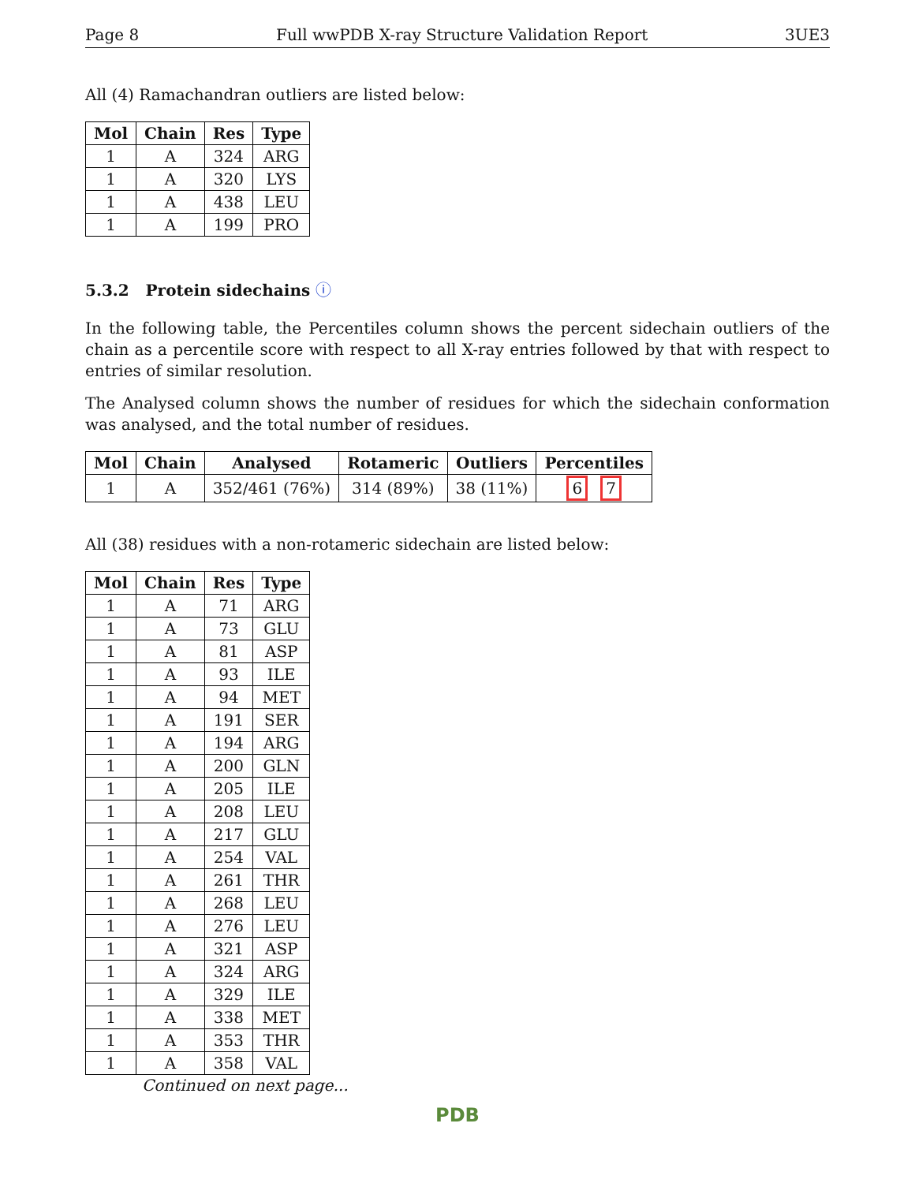Page 8 Full wwPDB X-ray Structure Validation Report 3UE3
All (4) Ramachandran outliers are listed below:
| Mol | Chain | Res | Type |
| --- | --- | --- | --- |
| 1 | A | 324 | ARG |
| 1 | A | 320 | LYS |
| 1 | A | 438 | LEU |
| 1 | A | 199 | PRO |
5.3.2 Protein sidechains ⓘ
In the following table, the Percentiles column shows the percent sidechain outliers of the chain as a percentile score with respect to all X-ray entries followed by that with respect to entries of similar resolution.
The Analysed column shows the number of residues for which the sidechain conformation was analysed, and the total number of residues.
| Mol | Chain | Analysed | Rotameric | Outliers | Percentiles |
| --- | --- | --- | --- | --- | --- |
| 1 | A | 352/461 (76%) | 314 (89%) | 38 (11%) | 6 7 |
All (38) residues with a non-rotameric sidechain are listed below:
| Mol | Chain | Res | Type |
| --- | --- | --- | --- |
| 1 | A | 71 | ARG |
| 1 | A | 73 | GLU |
| 1 | A | 81 | ASP |
| 1 | A | 93 | ILE |
| 1 | A | 94 | MET |
| 1 | A | 191 | SER |
| 1 | A | 194 | ARG |
| 1 | A | 200 | GLN |
| 1 | A | 205 | ILE |
| 1 | A | 208 | LEU |
| 1 | A | 217 | GLU |
| 1 | A | 254 | VAL |
| 1 | A | 261 | THR |
| 1 | A | 268 | LEU |
| 1 | A | 276 | LEU |
| 1 | A | 321 | ASP |
| 1 | A | 324 | ARG |
| 1 | A | 329 | ILE |
| 1 | A | 338 | MET |
| 1 | A | 353 | THR |
| 1 | A | 358 | VAL |
Continued on next page...
PDB